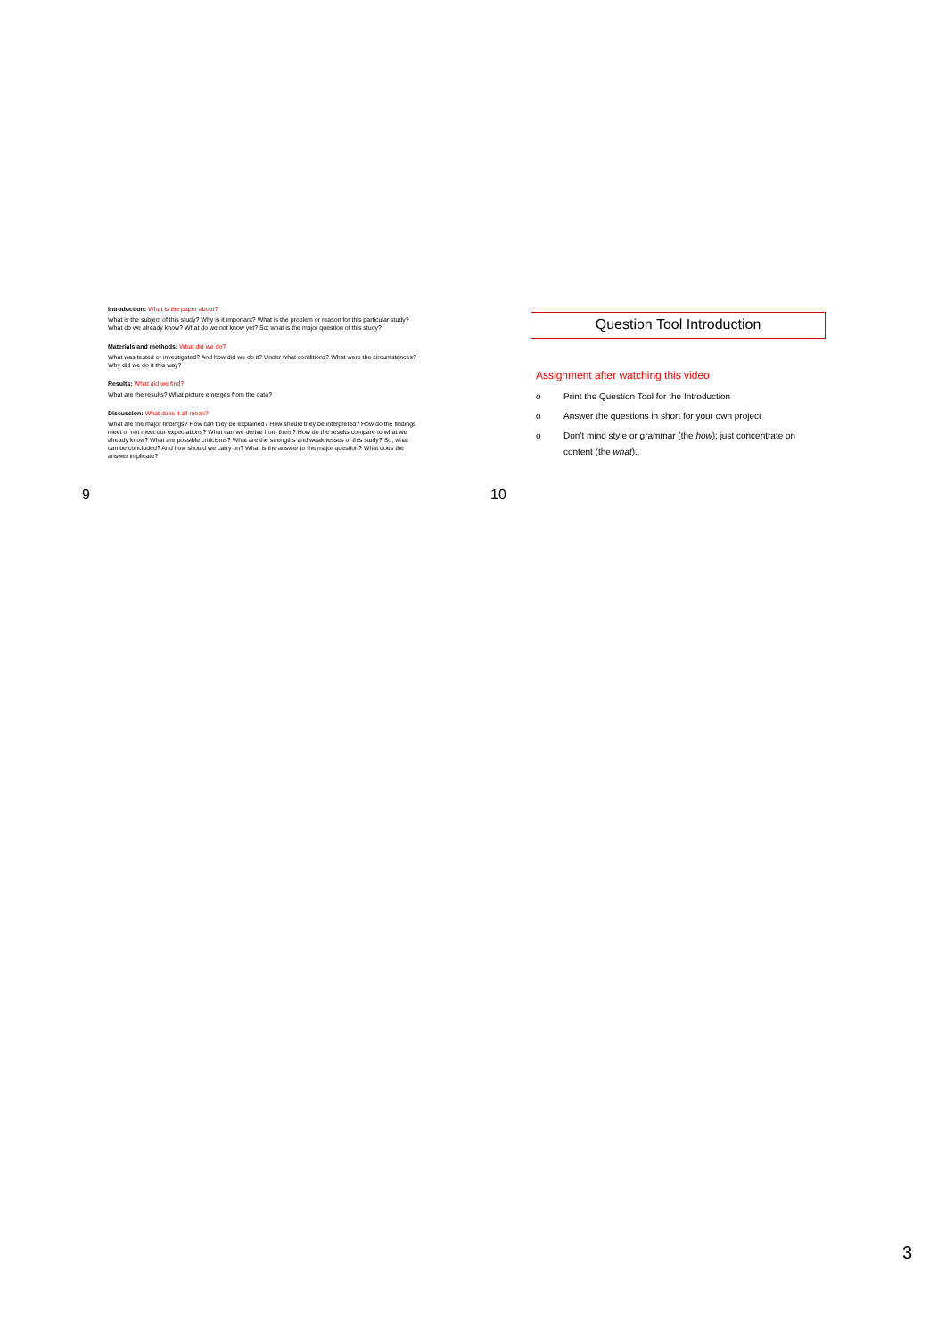Introduction: What is the paper about?
What is the subject of this study? Why is it important? What is the problem or reason for this particular study? What do we already know? What do we not know yet? So: what is the major question of this study?
Materials and methods: What did we do?
What was tested or investigated? And how did we do it? Under what conditions? What were the circumstances? Why did we do it this way?
Results: What did we find?
What are the results? What picture emerges from the data?
Discussion: What does it all mean?
What are the major findings? How can they be explained? How should they be interpreted? How do the findings meet or not meet our expectations? What can we derive from them? How do the results compare to what we already know? What are possible criticisms? What are the strengths and weaknesses of this study? So, what can be concluded? And how should we carry on? What is the answer to the major question? What does the answer implicate?
Question Tool Introduction
Assignment after watching this video
o Print the Question Tool for the Introduction
o Answer the questions in short for your own project
o Don’t mind style or grammar (the how): just concentrate on content (the what).
9 10
3